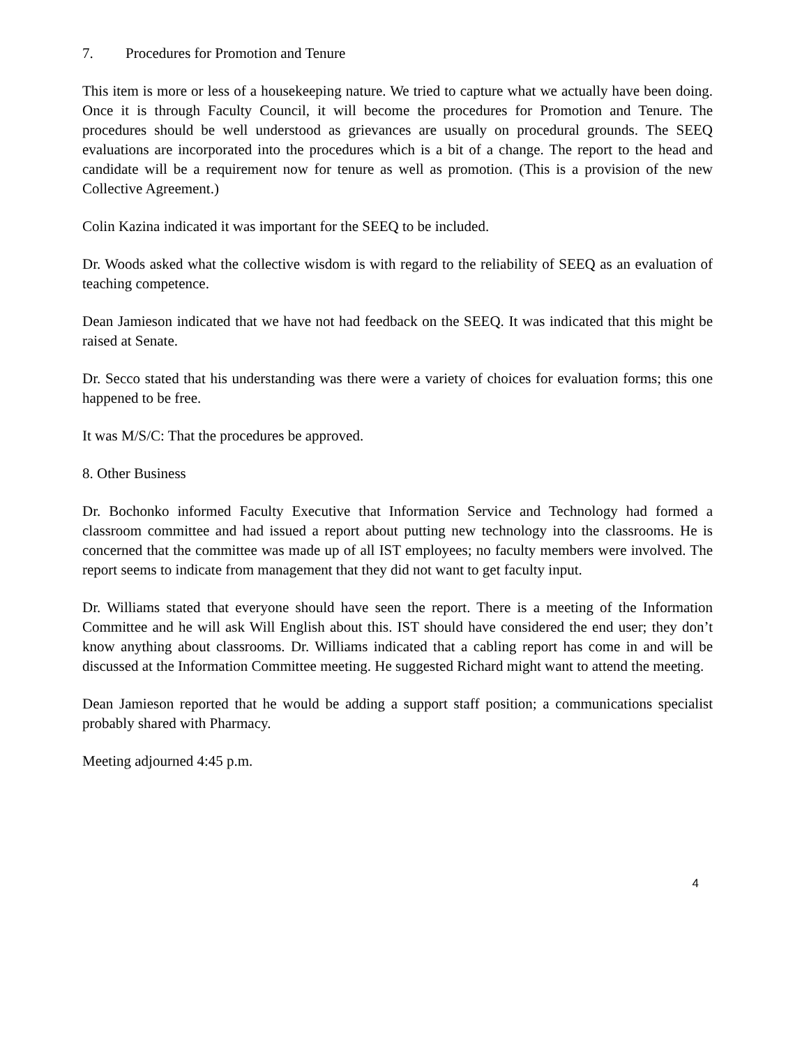7. Procedures for Promotion and Tenure
This item is more or less of a housekeeping nature. We tried to capture what we actually have been doing. Once it is through Faculty Council, it will become the procedures for Promotion and Tenure. The procedures should be well understood as grievances are usually on procedural grounds. The SEEQ evaluations are incorporated into the procedures which is a bit of a change. The report to the head and candidate will be a requirement now for tenure as well as promotion. (This is a provision of the new Collective Agreement.)
Colin Kazina indicated it was important for the SEEQ to be included.
Dr. Woods asked what the collective wisdom is with regard to the reliability of SEEQ as an evaluation of teaching competence.
Dean Jamieson indicated that we have not had feedback on the SEEQ. It was indicated that this might be raised at Senate.
Dr. Secco stated that his understanding was there were a variety of choices for evaluation forms; this one happened to be free.
It was M/S/C: That the procedures be approved.
8. Other Business
Dr. Bochonko informed Faculty Executive that Information Service and Technology had formed a classroom committee and had issued a report about putting new technology into the classrooms. He is concerned that the committee was made up of all IST employees; no faculty members were involved. The report seems to indicate from management that they did not want to get faculty input.
Dr. Williams stated that everyone should have seen the report. There is a meeting of the Information Committee and he will ask Will English about this. IST should have considered the end user; they don’t know anything about classrooms. Dr. Williams indicated that a cabling report has come in and will be discussed at the Information Committee meeting. He suggested Richard might want to attend the meeting.
Dean Jamieson reported that he would be adding a support staff position; a communications specialist probably shared with Pharmacy.
Meeting adjourned 4:45 p.m.
4